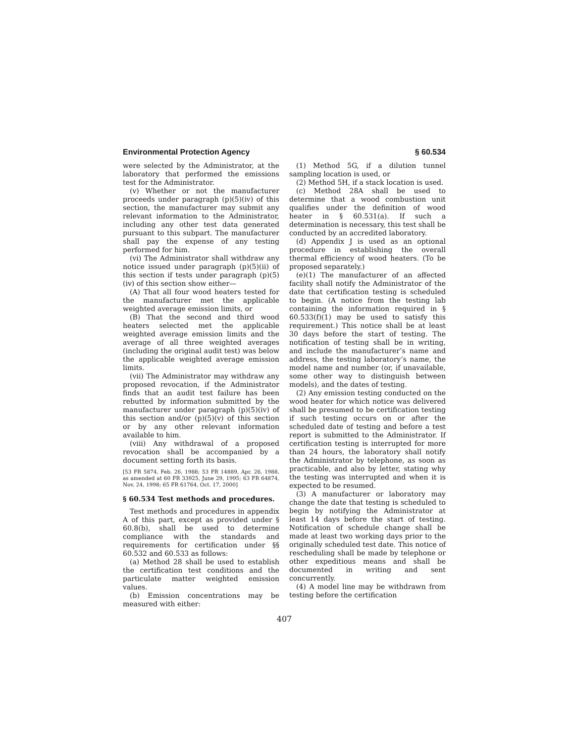Environmental Protection Agency § 60.534
were selected by the Administrator, at the laboratory that performed the emissions test for the Administrator.
(v) Whether or not the manufacturer proceeds under paragraph (p)(5)(iv) of this section, the manufacturer may submit any relevant information to the Administrator, including any other test data generated pursuant to this subpart. The manufacturer shall pay the expense of any testing performed for him.
(vi) The Administrator shall withdraw any notice issued under paragraph (p)(5)(ii) of this section if tests under paragraph (p)(5)(iv) of this section show either—
(A) That all four wood heaters tested for the manufacturer met the applicable weighted average emission limits, or
(B) That the second and third wood heaters selected met the applicable weighted average emission limits and the average of all three weighted averages (including the original audit test) was below the applicable weighted average emission limits.
(vii) The Administrator may withdraw any proposed revocation, if the Administrator finds that an audit test failure has been rebutted by information submitted by the manufacturer under paragraph (p)(5)(iv) of this section and/or (p)(5)(v) of this section or by any other relevant information available to him.
(viii) Any withdrawal of a proposed revocation shall be accompanied by a document setting forth its basis.
[53 FR 5874, Feb. 26, 1988; 53 FR 14889, Apr. 26, 1988, as amended at 60 FR 33925, June 29, 1995; 63 FR 64874, Nov. 24, 1998; 65 FR 61764, Oct. 17, 2000]
§ 60.534 Test methods and procedures.
Test methods and procedures in appendix A of this part, except as provided under § 60.8(b), shall be used to determine compliance with the standards and requirements for certification under §§ 60.532 and 60.533 as follows:
(a) Method 28 shall be used to establish the certification test conditions and the particulate matter weighted emission values.
(b) Emission concentrations may be measured with either:
(1) Method 5G, if a dilution tunnel sampling location is used, or
(2) Method 5H, if a stack location is used.
(c) Method 28A shall be used to determine that a wood combustion unit qualifies under the definition of wood heater in § 60.531(a). If such a determination is necessary, this test shall be conducted by an accredited laboratory.
(d) Appendix J is used as an optional procedure in establishing the overall thermal efficiency of wood heaters. (To be proposed separately.)
(e)(1) The manufacturer of an affected facility shall notify the Administrator of the date that certification testing is scheduled to begin. (A notice from the testing lab containing the information required in § 60.533(f)(1) may be used to satisfy this requirement.) This notice shall be at least 30 days before the start of testing. The notification of testing shall be in writing, and include the manufacturer’s name and address, the testing laboratory’s name, the model name and number (or, if unavailable, some other way to distinguish between models), and the dates of testing.
(2) Any emission testing conducted on the wood heater for which notice was delivered shall be presumed to be certification testing if such testing occurs on or after the scheduled date of testing and before a test report is submitted to the Administrator. If certification testing is interrupted for more than 24 hours, the laboratory shall notify the Administrator by telephone, as soon as practicable, and also by letter, stating why the testing was interrupted and when it is expected to be resumed.
(3) A manufacturer or laboratory may change the date that testing is scheduled to begin by notifying the Administrator at least 14 days before the start of testing. Notification of schedule change shall be made at least two working days prior to the originally scheduled test date. This notice of rescheduling shall be made by telephone or other expeditious means and shall be documented in writing and sent concurrently.
(4) A model line may be withdrawn from testing before the certification
407